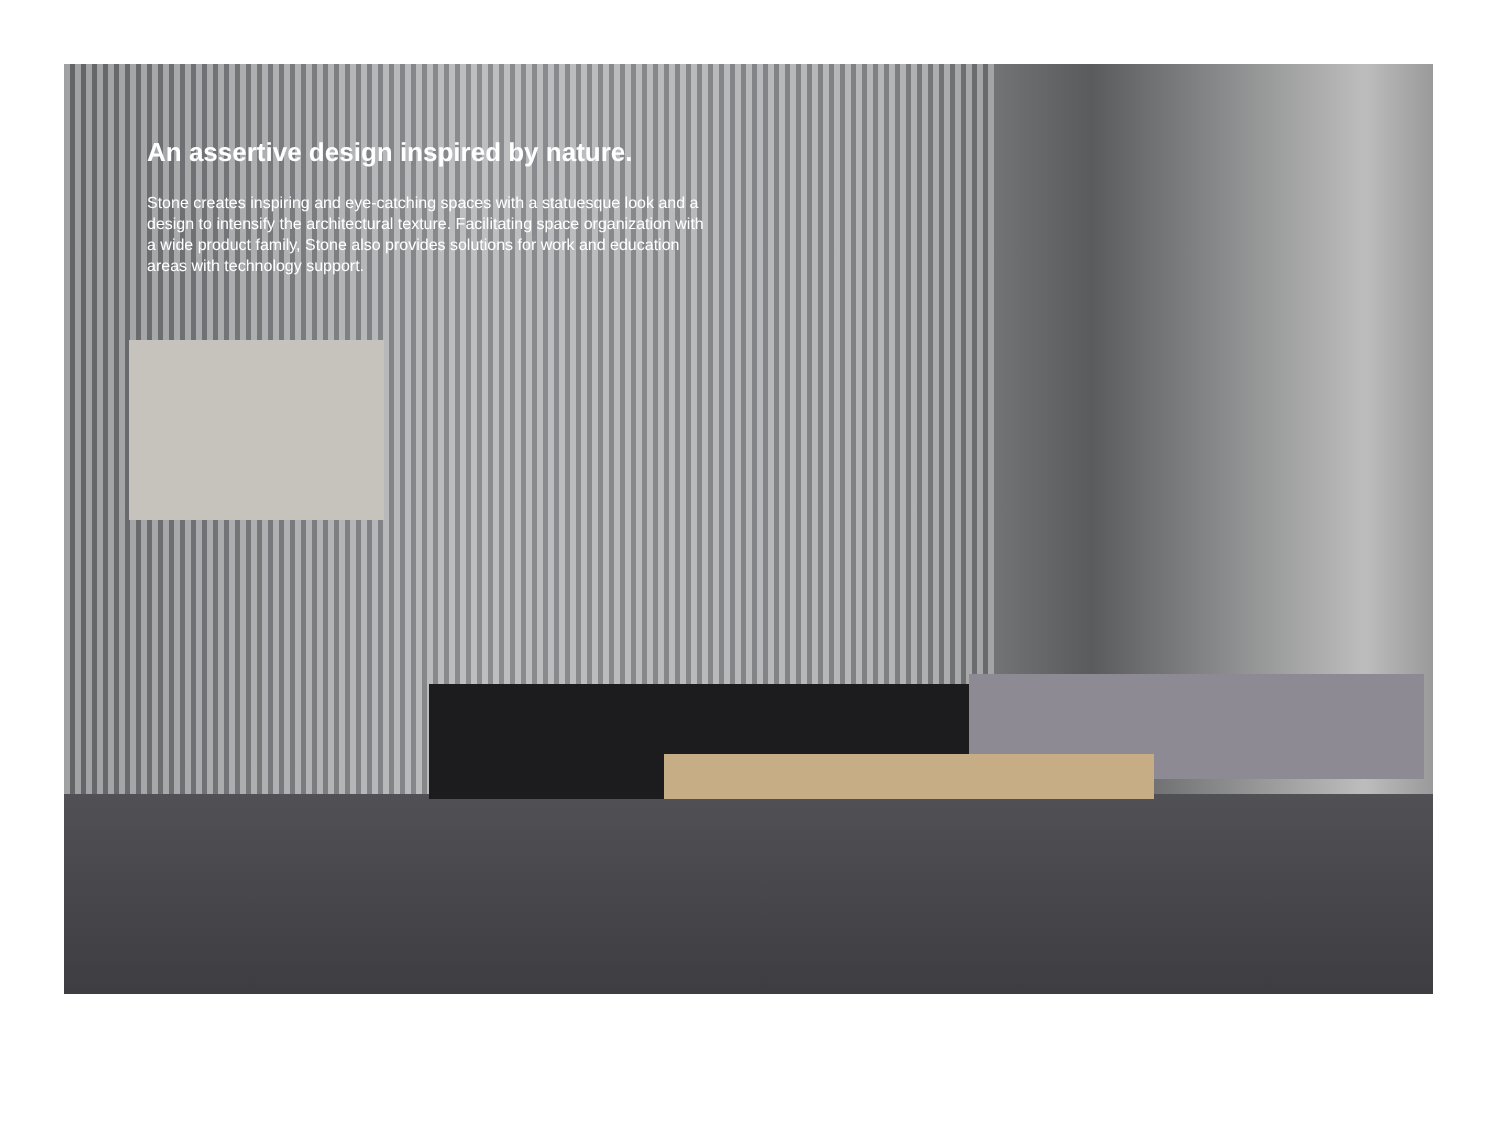An assertive design inspired by nature.
Stone creates inspiring and eye-catching spaces with a statuesque look and a design to intensify the architectural texture. Facilitating space organization with a wide product family, Stone also provides solutions for work and education areas with technology support.